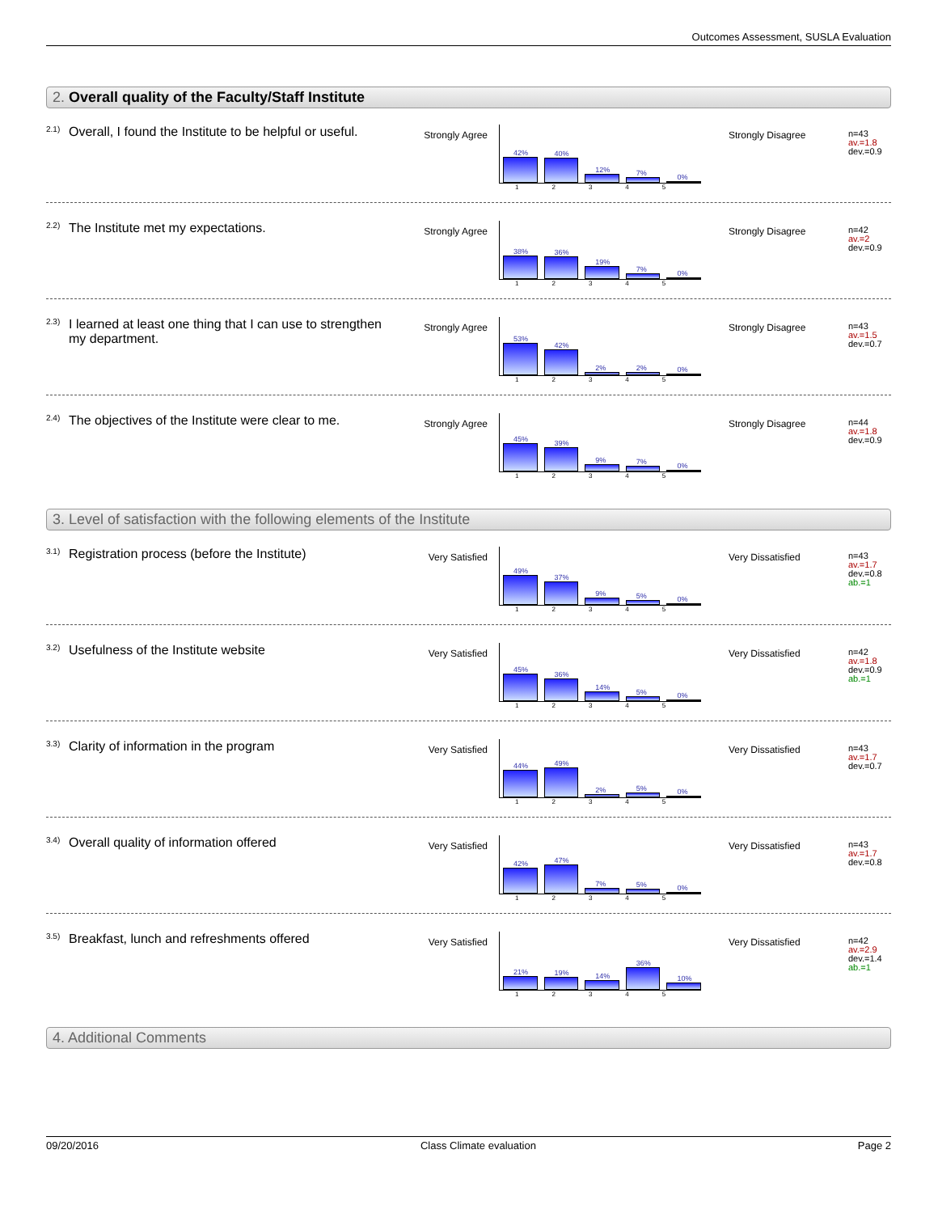Outcomes Assessment, SUSLA Evaluation
2. Overall quality of the Faculty/Staff Institute
2.1)
Overall, I found the Institute to be helpful or useful.
Strongly Agree
42%
40%
12%
7%
0%
12345
Strongly Disagree
n=43
av.=1.8
dev.=0.9
2.2)
The Institute met my expectations.
Strongly Agree
38%
36%
19%
7%
0%
12345
Strongly Disagree
n=42
av.=2
dev.=0.9
2.3)
I learned at least one thing that I can use to strengthen my department.
Strongly Agree
53%
42%
2%
2%
0%
12345
Strongly Disagree
n=43
av.=1.5
dev.=0.7
2.4)
The objectives of the Institute were clear to me.
Strongly Agree
45%
39%
9%
7%
0%
12345
Strongly Disagree
n=44
av.=1.8
dev.=0.9
3. Level of satisfaction with the following elements of the Institute
3.1)
Registration process (before the Institute)
Very Satisfied
49%
37%
9%
5%
0%
12345
Very Dissatisfied
n=43
av.=1.7
dev.=0.8
ab.=1
3.2)
Usefulness of the Institute website
Very Satisfied
45%
36%
14%
5%
0%
12345
Very Dissatisfied
n=42
av.=1.8
dev.=0.9
ab.=1
3.3)
Clarity of information in the program
Very Satisfied
44%
49%
2%
5%
0%
12345
Very Dissatisfied
n=43
av.=1.7
dev.=0.7
3.4)
Overall quality of information offered
Very Satisfied
42%
47%
7%
5%
0%
12345
Very Dissatisfied
n=43
av.=1.7
dev.=0.8
3.5)
Breakfast, lunch and refreshments offered
Very Satisfied
21%
19%
14%
36%
10%
12345
Very Dissatisfied
n=42
av.=2.9
dev.=1.4
ab.=1
4. Additional Comments
09/20/2016 Class Climate evaluation Page 2